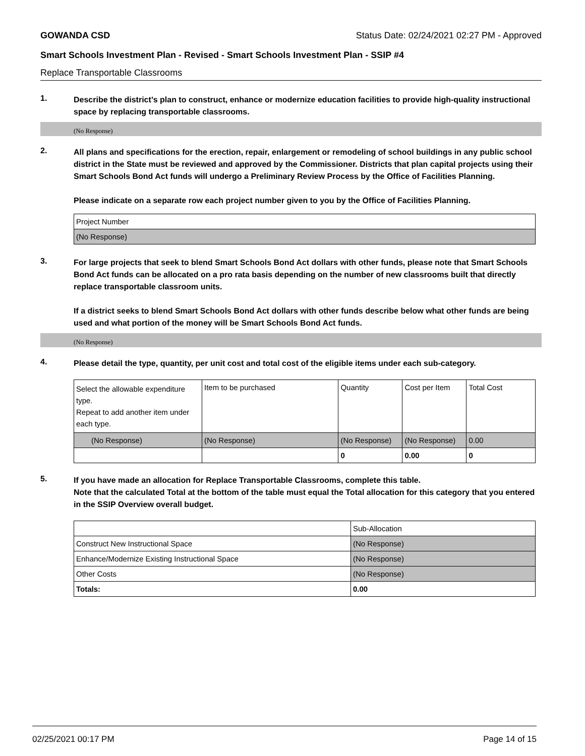GOWANDA CSD Status Date: 02/24/2021 02:27 PM - Approved
Smart Schools Investment Plan - Revised - Smart Schools Investment Plan - SSIP #4
Replace Transportable Classrooms
1.
Describe the district’s plan to construct, enhance or modernize education facilities to provide high-quality instructional space by replacing transportable classrooms.
(No Response)
2.
All plans and specifications for the erection, repair, enlargement or remodeling of school buildings in any public school district in the State must be reviewed and approved by the Commissioner. Districts that plan capital projects using their Smart Schools Bond Act funds will undergo a Preliminary Review Process by the Office of Facilities Planning.
Please indicate on a separate row each project number given to you by the Office of Facilities Planning.
| Project Number |
| (No Response) |
3.
For large projects that seek to blend Smart Schools Bond Act dollars with other funds, please note that Smart Schools Bond Act funds can be allocated on a pro rata basis depending on the number of new classrooms built that directly replace transportable classroom units.
If a district seeks to blend Smart Schools Bond Act dollars with other funds describe below what other funds are being used and what portion of the money will be Smart Schools Bond Act funds.
(No Response)
4.
Please detail the type, quantity, per unit cost and total cost of the eligible items under each sub-category.
| Select the allowable expenditure type. Repeat to add another item under each type. | Item to be purchased | Quantity | Cost per Item | Total Cost |
| (No Response) | (No Response) | (No Response) | (No Response) | 0.00 |
| | | 0 | 0.00 | 0 |
5.
If you have made an allocation for Replace Transportable Classrooms, complete this table.
Note that the calculated Total at the bottom of the table must equal the Total allocation for this category that you entered in the SSIP Overview overall budget.
| | Sub-Allocation |
| Construct New Instructional Space | (No Response) |
| Enhance/Modernize Existing Instructional Space | (No Response) |
| Other Costs | (No Response) |
| Totals: | 0.00 |
02/25/2021 00:17 PM Page 14 of 15